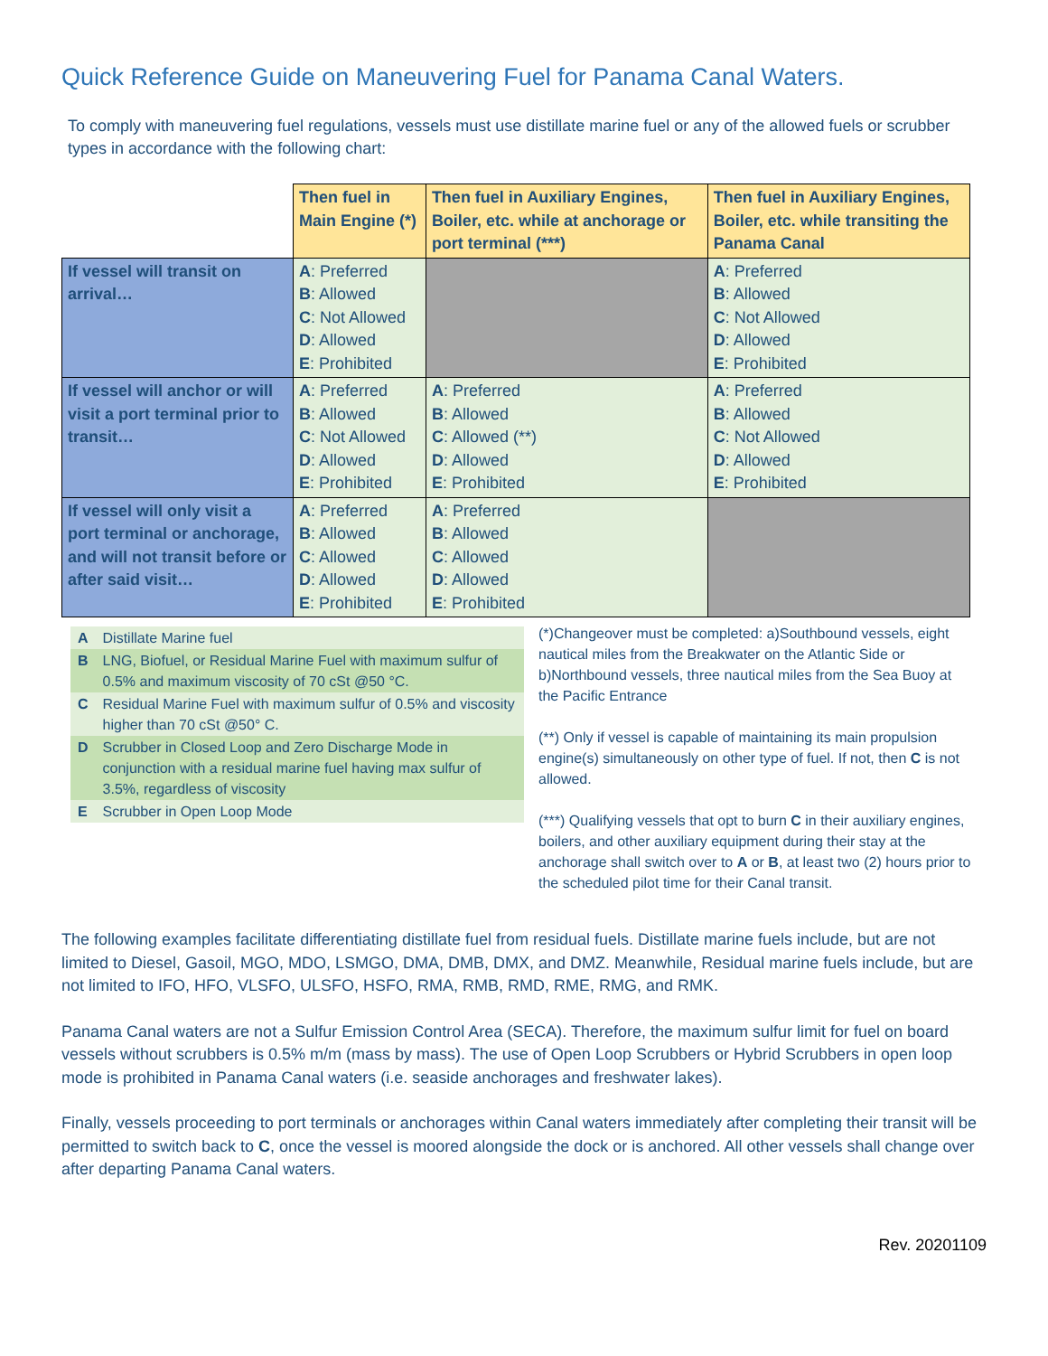Quick Reference Guide on Maneuvering Fuel for Panama Canal Waters.
To comply with maneuvering fuel regulations, vessels must use distillate marine fuel or any of the allowed fuels or scrubber types in accordance with the following chart:
| | Then fuel in Main Engine (*) | Then fuel in Auxiliary Engines, Boiler, etc. while at anchorage or port terminal (***) | Then fuel in Auxiliary Engines, Boiler, etc. while transiting the Panama Canal |
| If vessel will transit on arrival… | A : Preferred B : Allowed C : Not Allowed D : Allowed E : Prohibited | | A : Preferred B : Allowed C : Not Allowed D : Allowed E : Prohibited |
| If vessel will anchor or will visit a port terminal prior to transit… | A : Preferred B : Allowed C : Not Allowed D : Allowed E : Prohibited | A : Preferred B : Allowed C : Allowed (**) D : Allowed E : Prohibited | A : Preferred B : Allowed C : Not Allowed D : Allowed E : Prohibited |
| If vessel will only visit a port terminal or anchorage, and will not transit before or after said visit… | A : Preferred B : Allowed C : Allowed D : Allowed E : Prohibited | A : Preferred B : Allowed C : Allowed D : Allowed E : Prohibited | |
| A | Distillate Marine fuel |
| B | LNG, Biofuel, or Residual Marine Fuel with maximum sulfur of 0.5% and maximum viscosity of 70 cSt @50 °C. |
| C | Residual Marine Fuel with maximum sulfur of 0.5% and viscosity higher than 70 cSt @50° C. |
| D | Scrubber in Closed Loop and Zero Discharge Mode in conjunction with a residual marine fuel having max sulfur of 3.5%, regardless of viscosity |
| E | Scrubber in Open Loop Mode |
(*)Changeover must be completed: a)Southbound vessels, eight nautical miles from the Breakwater on the Atlantic Side or b)Northbound vessels, three nautical miles from the Sea Buoy at the Pacific Entrance
(**) Only if vessel is capable of maintaining its main propulsion engine(s) simultaneously on other type of fuel. If not, then C is not allowed.
(***) Qualifying vessels that opt to burn C in their auxiliary engines, boilers, and other auxiliary equipment during their stay at the anchorage shall switch over to A or B, at least two (2) hours prior to the scheduled pilot time for their Canal transit.
The following examples facilitate differentiating distillate fuel from residual fuels. Distillate marine fuels include, but are not limited to Diesel, Gasoil, MGO, MDO, LSMGO, DMA, DMB, DMX, and DMZ. Meanwhile, Residual marine fuels include, but are not limited to IFO, HFO, VLSFO, ULSFO, HSFO, RMA, RMB, RMD, RME, RMG, and RMK.
Panama Canal waters are not a Sulfur Emission Control Area (SECA). Therefore, the maximum sulfur limit for fuel on board vessels without scrubbers is 0.5% m/m (mass by mass). The use of Open Loop Scrubbers or Hybrid Scrubbers in open loop mode is prohibited in Panama Canal waters (i.e. seaside anchorages and freshwater lakes).
Finally, vessels proceeding to port terminals or anchorages within Canal waters immediately after completing their transit will be permitted to switch back to C, once the vessel is moored alongside the dock or is anchored. All other vessels shall change over after departing Panama Canal waters.
Rev. 20201109